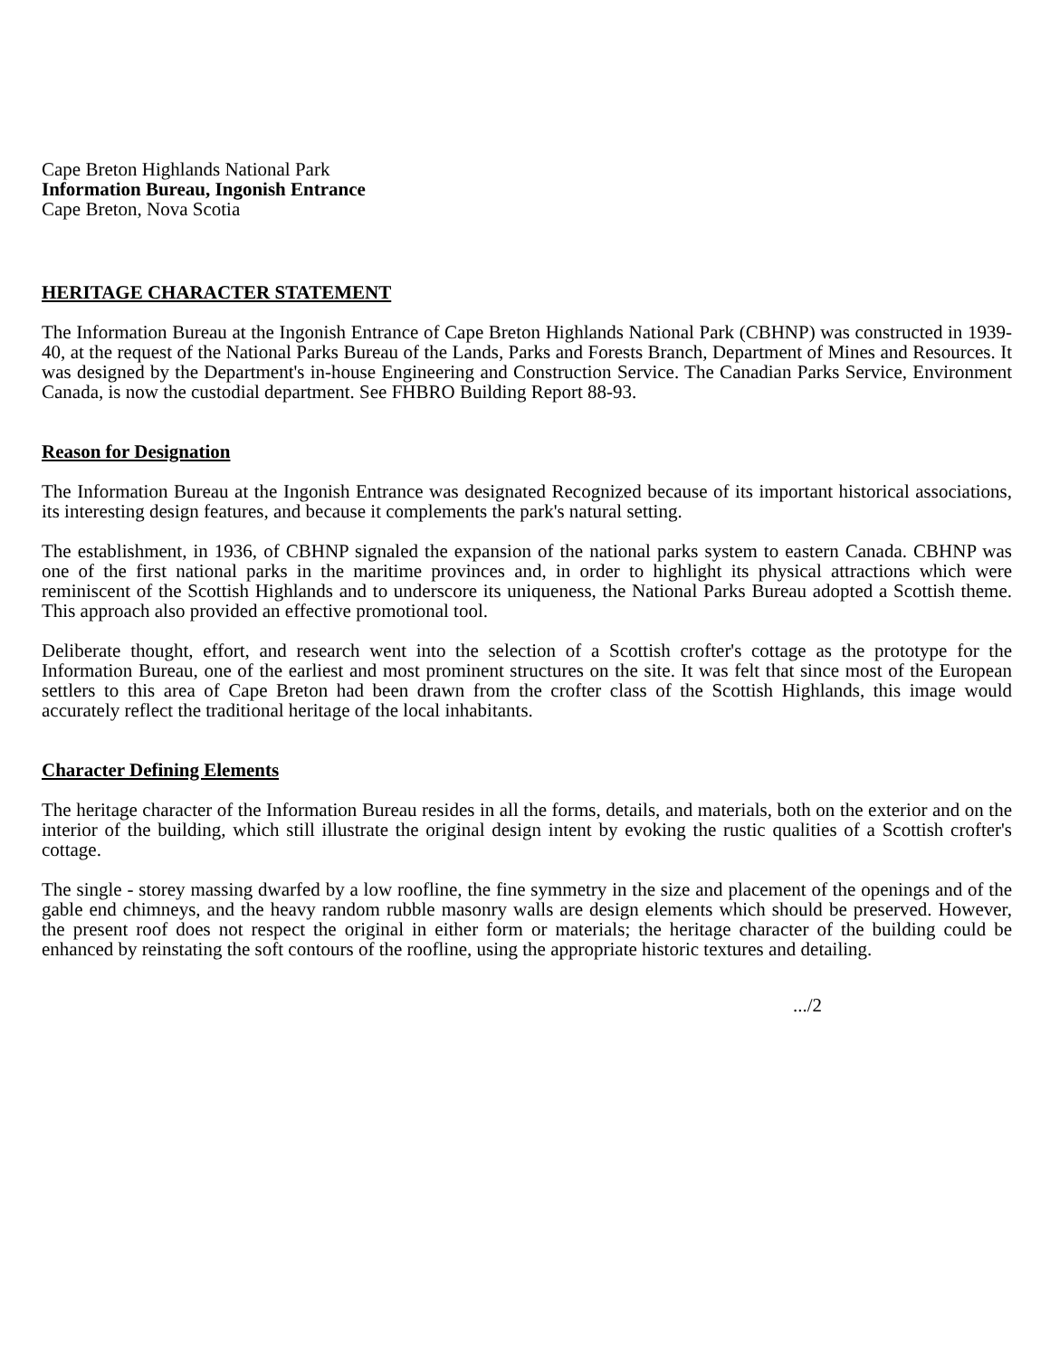Cape Breton Highlands National Park
Information Bureau, Ingonish Entrance
Cape Breton, Nova Scotia
HERITAGE CHARACTER STATEMENT
The Information Bureau at the Ingonish Entrance of Cape Breton Highlands National Park (CBHNP) was constructed in 1939-40, at the request of the National Parks Bureau of the Lands, Parks and Forests Branch, Department of Mines and Resources. It was designed by the Department's in-house Engineering and Construction Service. The Canadian Parks Service, Environment Canada, is now the custodial department. See FHBRO Building Report 88-93.
Reason for Designation
The Information Bureau at the Ingonish Entrance was designated Recognized because of its important historical associations, its interesting design features, and because it complements the park's natural setting.
The establishment, in 1936, of CBHNP signaled the expansion of the national parks system to eastern Canada. CBHNP was one of the first national parks in the maritime provinces and, in order to highlight its physical attractions which were reminiscent of the Scottish Highlands and to underscore its uniqueness, the National Parks Bureau adopted a Scottish theme. This approach also provided an effective promotional tool.
Deliberate thought, effort, and research went into the selection of a Scottish crofter's cottage as the prototype for the Information Bureau, one of the earliest and most prominent structures on the site. It was felt that since most of the European settlers to this area of Cape Breton had been drawn from the crofter class of the Scottish Highlands, this image would accurately reflect the traditional heritage of the local inhabitants.
Character Defining Elements
The heritage character of the Information Bureau resides in all the forms, details, and materials, both on the exterior and on the interior of the building, which still illustrate the original design intent by evoking the rustic qualities of a Scottish crofter's cottage.
The single - storey massing dwarfed by a low roofline, the fine symmetry in the size and placement of the openings and of the gable end chimneys, and the heavy random rubble masonry walls are design elements which should be preserved. However, the present roof does not respect the original in either form or materials; the heritage character of the building could be enhanced by reinstating the soft contours of the roofline, using the appropriate historic textures and detailing.
.../2